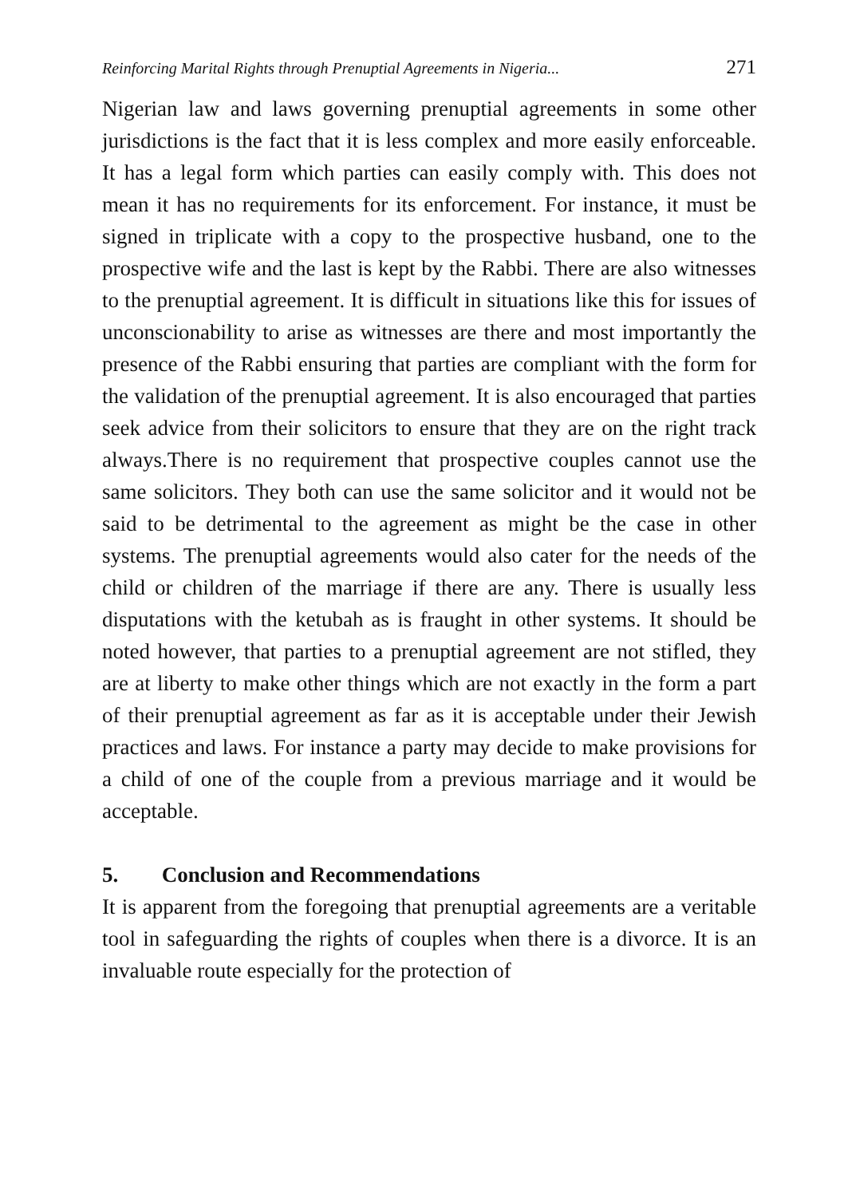Reinforcing Marital Rights through Prenuptial Agreements in Nigeria... 271
Nigerian law and laws governing prenuptial agreements in some other jurisdictions is the fact that it is less complex and more easily enforceable. It has a legal form which parties can easily comply with. This does not mean it has no requirements for its enforcement. For instance, it must be signed in triplicate with a copy to the prospective husband, one to the prospective wife and the last is kept by the Rabbi. There are also witnesses to the prenuptial agreement. It is difficult in situations like this for issues of unconscionability to arise as witnesses are there and most importantly the presence of the Rabbi ensuring that parties are compliant with the form for the validation of the prenuptial agreement. It is also encouraged that parties seek advice from their solicitors to ensure that they are on the right track always.There is no requirement that prospective couples cannot use the same solicitors. They both can use the same solicitor and it would not be said to be detrimental to the agreement as might be the case in other systems. The prenuptial agreements would also cater for the needs of the child or children of the marriage if there are any. There is usually less disputations with the ketubah as is fraught in other systems. It should be noted however, that parties to a prenuptial agreement are not stifled, they are at liberty to make other things which are not exactly in the form a part of their prenuptial agreement as far as it is acceptable under their Jewish practices and laws. For instance a party may decide to make provisions for a child of one of the couple from a previous marriage and it would be acceptable.
5. Conclusion and Recommendations
It is apparent from the foregoing that prenuptial agreements are a veritable tool in safeguarding the rights of couples when there is a divorce. It is an invaluable route especially for the protection of